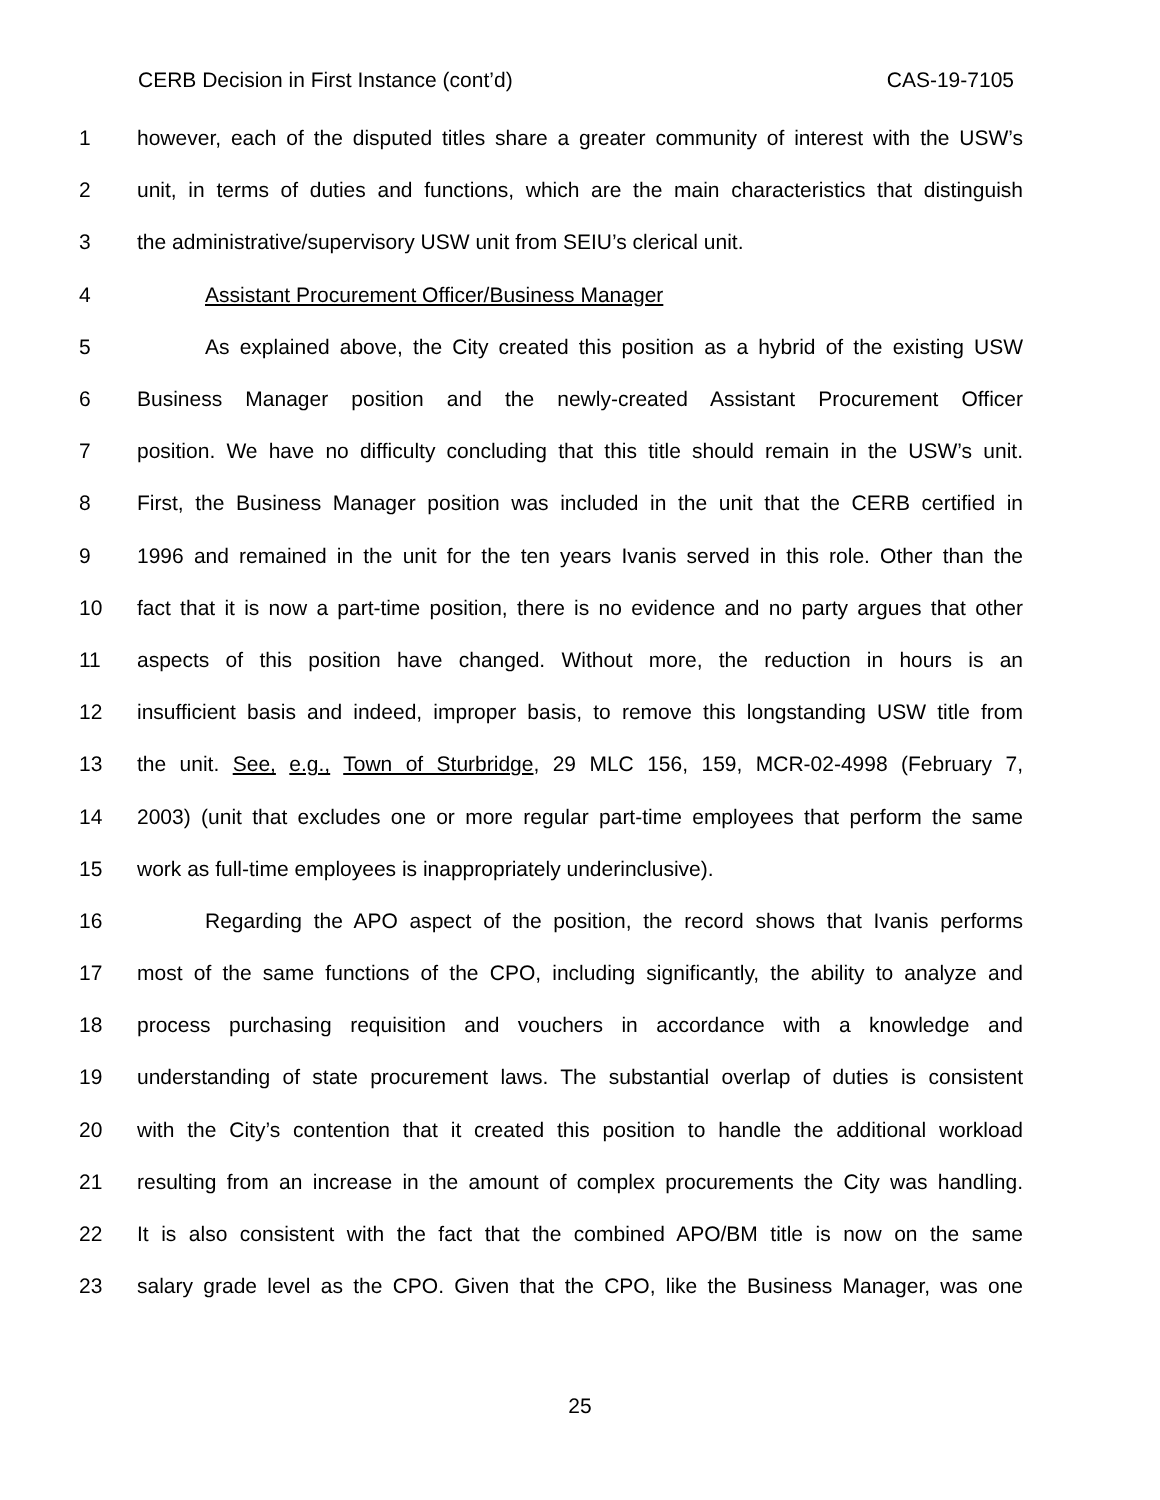CERB Decision in First Instance (cont’d) CAS-19-7105
1 however, each of the disputed titles share a greater community of interest with the USW’s
2 unit, in terms of duties and functions, which are the main characteristics that distinguish
3 the administrative/supervisory USW unit from SEIU’s clerical unit.
4 Assistant Procurement Officer/Business Manager
5 As explained above, the City created this position as a hybrid of the existing USW
6 Business Manager position and the newly-created Assistant Procurement Officer
7 position. We have no difficulty concluding that this title should remain in the USW’s unit.
8 First, the Business Manager position was included in the unit that the CERB certified in
9 1996 and remained in the unit for the ten years Ivanis served in this role. Other than the
10 fact that it is now a part-time position, there is no evidence and no party argues that other
11 aspects of this position have changed. Without more, the reduction in hours is an
12 insufficient basis and indeed, improper basis, to remove this longstanding USW title from
13 the unit. See, e.g., Town of Sturbridge, 29 MLC 156, 159, MCR-02-4998 (February 7,
14 2003) (unit that excludes one or more regular part-time employees that perform the same
15 work as full-time employees is inappropriately underinclusive).
16 Regarding the APO aspect of the position, the record shows that Ivanis performs
17 most of the same functions of the CPO, including significantly, the ability to analyze and
18 process purchasing requisition and vouchers in accordance with a knowledge and
19 understanding of state procurement laws. The substantial overlap of duties is consistent
20 with the City’s contention that it created this position to handle the additional workload
21 resulting from an increase in the amount of complex procurements the City was handling.
22 It is also consistent with the fact that the combined APO/BM title is now on the same
23 salary grade level as the CPO. Given that the CPO, like the Business Manager, was one
25